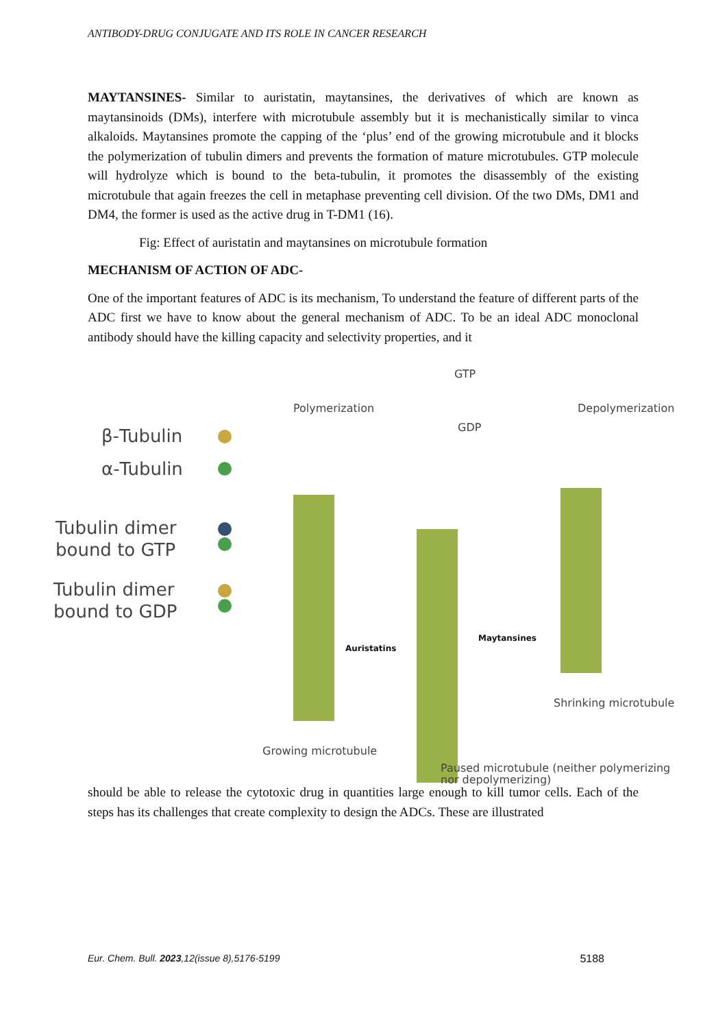ANTIBODY-DRUG CONJUGATE AND ITS ROLE IN CANCER RESEARCH
MAYTANSINES- Similar to auristatin, maytansines, the derivatives of which are known as maytansinoids (DMs), interfere with microtubule assembly but it is mechanistically similar to vinca alkaloids. Maytansines promote the capping of the ‘plus’ end of the growing microtubule and it blocks the polymerization of tubulin dimers and prevents the formation of mature microtubules. GTP molecule will hydrolyze which is bound to the beta-tubulin, it promotes the disassembly of the existing microtubule that again freezes the cell in metaphase preventing cell division. Of the two DMs, DM1 and DM4, the former is used as the active drug in T-DM1 (16).
Fig: Effect of auristatin and maytansines on microtubule formation
MECHANISM OF ACTION OF ADC-
One of the important features of ADC is its mechanism, To understand the feature of different parts of the ADC first we have to know about the general mechanism of ADC. To be an ideal ADC monoclonal antibody should have the killing capacity and selectivity properties, and it
β-Tubulin
α-Tubulin
Tubulin dimer
bound to GTP
Tubulin dimer
bound to GDP
Polymerization
GTP
GDP
Depolymerization
Auristatins
Maytansines
Shrinking microtubule
Growing microtubule
Paused microtubule (neither polymerizing
nor depolymerizing)
should be able to release the cytotoxic drug in quantities large enough to kill tumor cells. Each of the steps has its challenges that create complexity to design the ADCs. These are illustrated
Eur. Chem. Bull. 2023,12(issue 8),5176-5199 5188